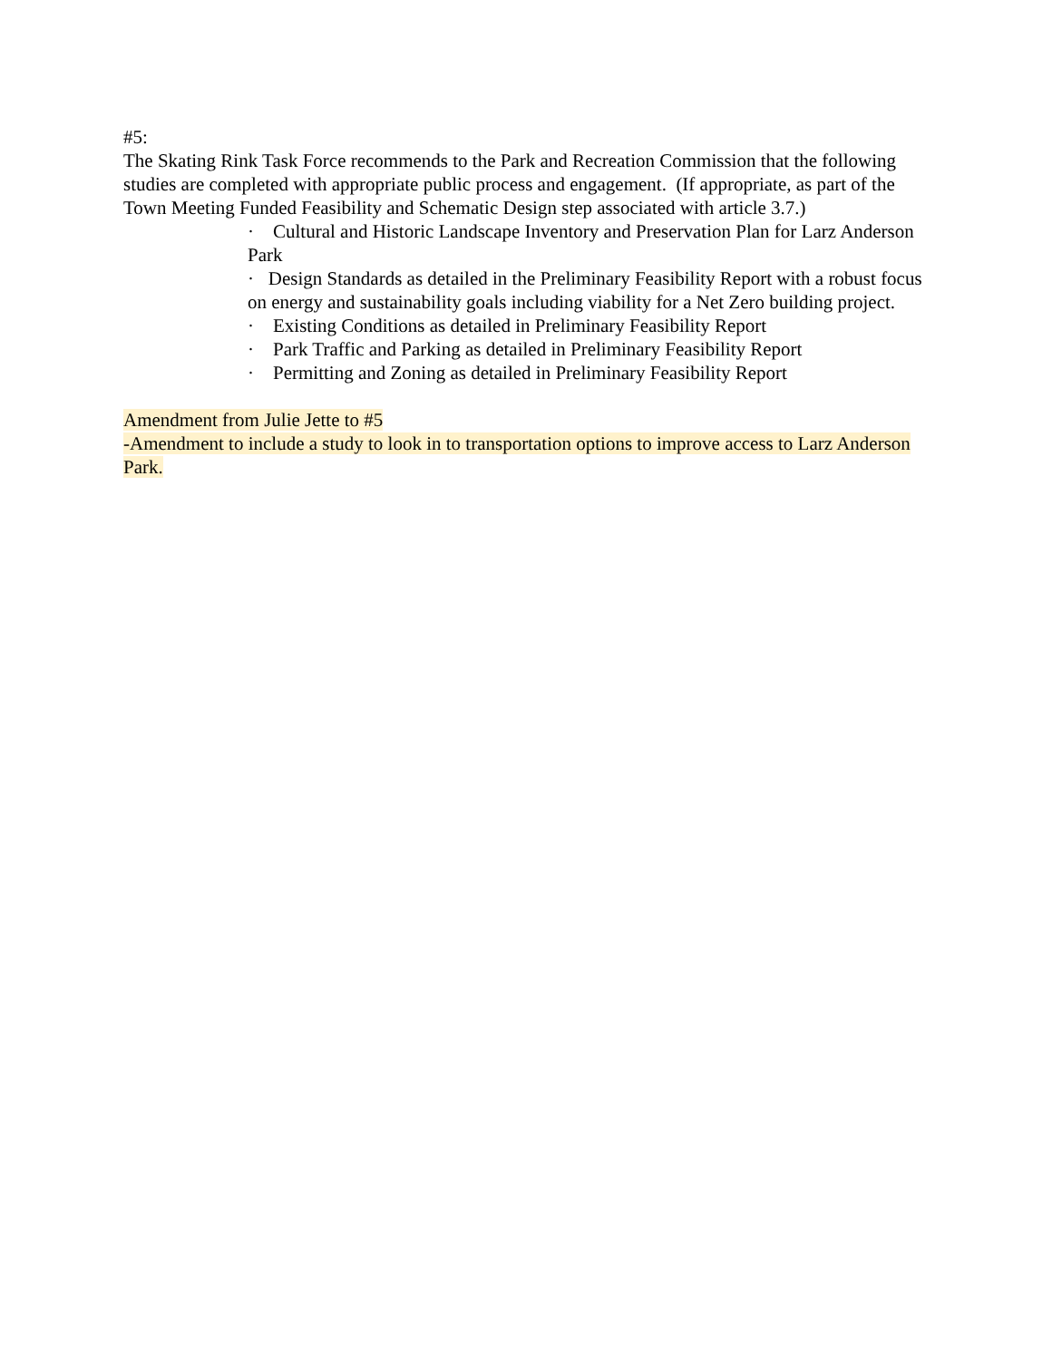#5:
The Skating Rink Task Force recommends to the Park and Recreation Commission that the following studies are completed with appropriate public process and engagement. (If appropriate, as part of the Town Meeting Funded Feasibility and Schematic Design step associated with article 3.7.)
· Cultural and Historic Landscape Inventory and Preservation Plan for Larz Anderson Park
· Design Standards as detailed in the Preliminary Feasibility Report with a robust focus on energy and sustainability goals including viability for a Net Zero building project.
· Existing Conditions as detailed in Preliminary Feasibility Report
· Park Traffic and Parking as detailed in Preliminary Feasibility Report
· Permitting and Zoning as detailed in Preliminary Feasibility Report
Amendment from Julie Jette to #5
-Amendment to include a study to look in to transportation options to improve access to Larz Anderson Park.